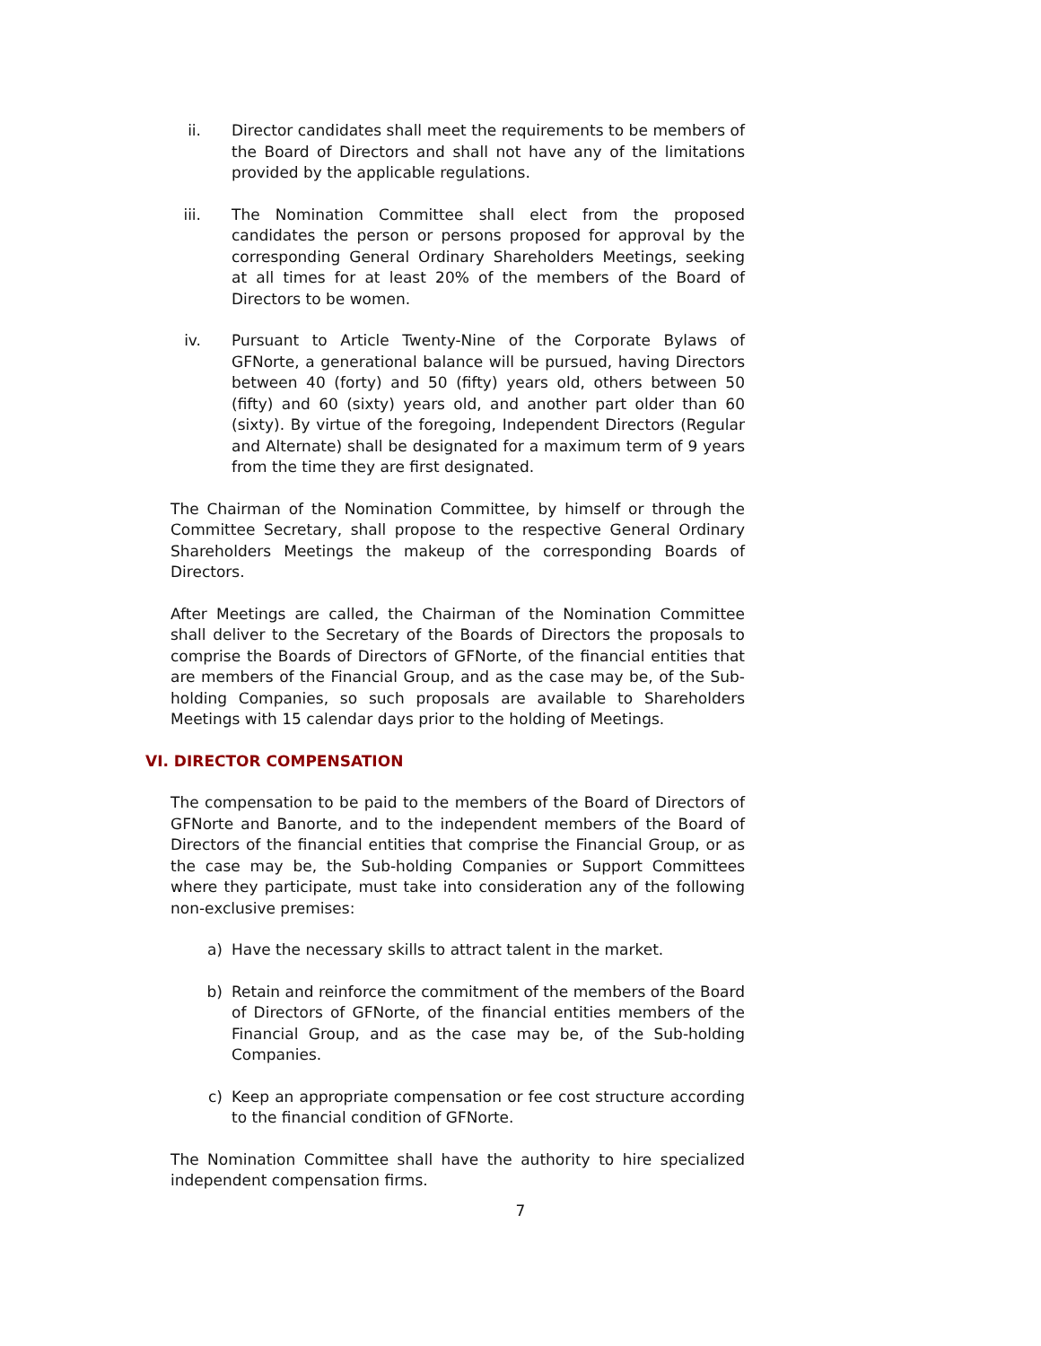ii. Director candidates shall meet the requirements to be members of the Board of Directors and shall not have any of the limitations provided by the applicable regulations.
iii. The Nomination Committee shall elect from the proposed candidates the person or persons proposed for approval by the corresponding General Ordinary Shareholders Meetings, seeking at all times for at least 20% of the members of the Board of Directors to be women.
iv. Pursuant to Article Twenty-Nine of the Corporate Bylaws of GFNorte, a generational balance will be pursued, having Directors between 40 (forty) and 50 (fifty) years old, others between 50 (fifty) and 60 (sixty) years old, and another part older than 60 (sixty). By virtue of the foregoing, Independent Directors (Regular and Alternate) shall be designated for a maximum term of 9 years from the time they are first designated.
The Chairman of the Nomination Committee, by himself or through the Committee Secretary, shall propose to the respective General Ordinary Shareholders Meetings the makeup of the corresponding Boards of Directors.
After Meetings are called, the Chairman of the Nomination Committee shall deliver to the Secretary of the Boards of Directors the proposals to comprise the Boards of Directors of GFNorte, of the financial entities that are members of the Financial Group, and as the case may be, of the Sub-holding Companies, so such proposals are available to Shareholders Meetings with 15 calendar days prior to the holding of Meetings.
VI. DIRECTOR COMPENSATION
The compensation to be paid to the members of the Board of Directors of GFNorte and Banorte, and to the independent members of the Board of Directors of the financial entities that comprise the Financial Group, or as the case may be, the Sub-holding Companies or Support Committees where they participate, must take into consideration any of the following non-exclusive premises:
a) Have the necessary skills to attract talent in the market.
b) Retain and reinforce the commitment of the members of the Board of Directors of GFNorte, of the financial entities members of the Financial Group, and as the case may be, of the Sub-holding Companies.
c) Keep an appropriate compensation or fee cost structure according to the financial condition of GFNorte.
The Nomination Committee shall have the authority to hire specialized independent compensation firms.
7